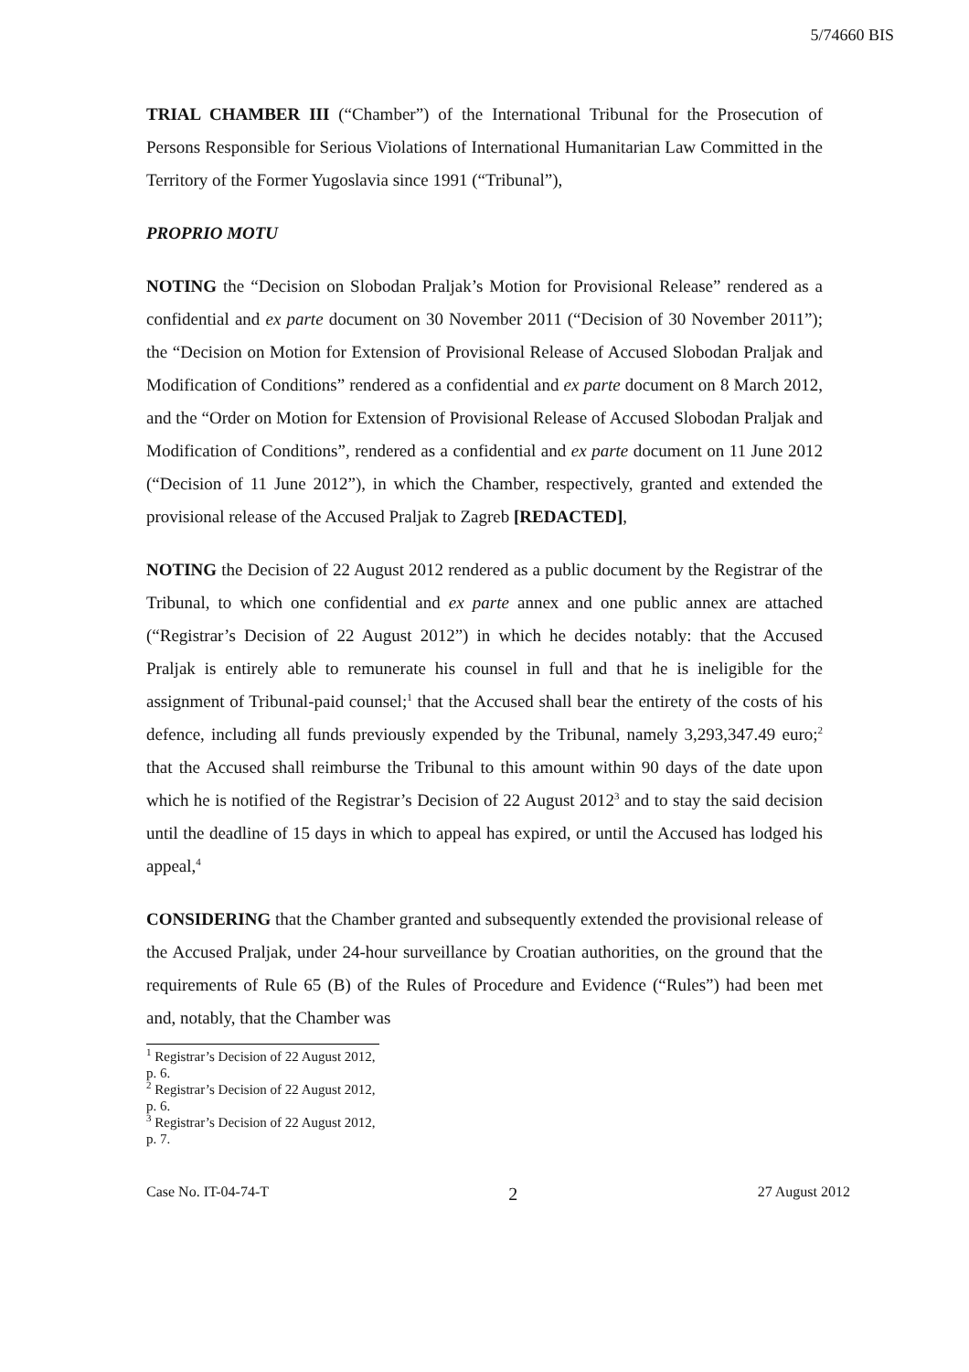5/74660 BIS
TRIAL CHAMBER III (“Chamber”) of the International Tribunal for the Prosecution of Persons Responsible for Serious Violations of International Humanitarian Law Committed in the Territory of the Former Yugoslavia since 1991 (“Tribunal”),
PROPRIO MOTU
NOTING the “Decision on Slobodan Praljak’s Motion for Provisional Release” rendered as a confidential and ex parte document on 30 November 2011 (“Decision of 30 November 2011”); the “Decision on Motion for Extension of Provisional Release of Accused Slobodan Praljak and Modification of Conditions” rendered as a confidential and ex parte document on 8 March 2012, and the “Order on Motion for Extension of Provisional Release of Accused Slobodan Praljak and Modification of Conditions”, rendered as a confidential and ex parte document on 11 June 2012 (“Decision of 11 June 2012”), in which the Chamber, respectively, granted and extended the provisional release of the Accused Praljak to Zagreb [REDACTED],
NOTING the Decision of 22 August 2012 rendered as a public document by the Registrar of the Tribunal, to which one confidential and ex parte annex and one public annex are attached (“Registrar’s Decision of 22 August 2012”) in which he decides notably: that the Accused Praljak is entirely able to remunerate his counsel in full and that he is ineligible for the assignment of Tribunal-paid counsel;<sup>1</sup> that the Accused shall bear the entirety of the costs of his defence, including all funds previously expended by the Tribunal, namely 3,293,347.49 euro;<sup>2</sup> that the Accused shall reimburse the Tribunal to this amount within 90 days of the date upon which he is notified of the Registrar’s Decision of 22 August 2012<sup>3</sup> and to stay the said decision until the deadline of 15 days in which to appeal has expired, or until the Accused has lodged his appeal,<sup>4</sup>
CONSIDERING that the Chamber granted and subsequently extended the provisional release of the Accused Praljak, under 24-hour surveillance by Croatian authorities, on the ground that the requirements of Rule 65 (B) of the Rules of Procedure and Evidence (“Rules”) had been met and, notably, that the Chamber was
<sup>1</sup> Registrar’s Decision of 22 August 2012, p. 6.
<sup>2</sup> Registrar’s Decision of 22 August 2012, p. 6.
<sup>3</sup> Registrar’s Decision of 22 August 2012, p. 7.
Case No. IT-04-74-T 2 27 August 2012